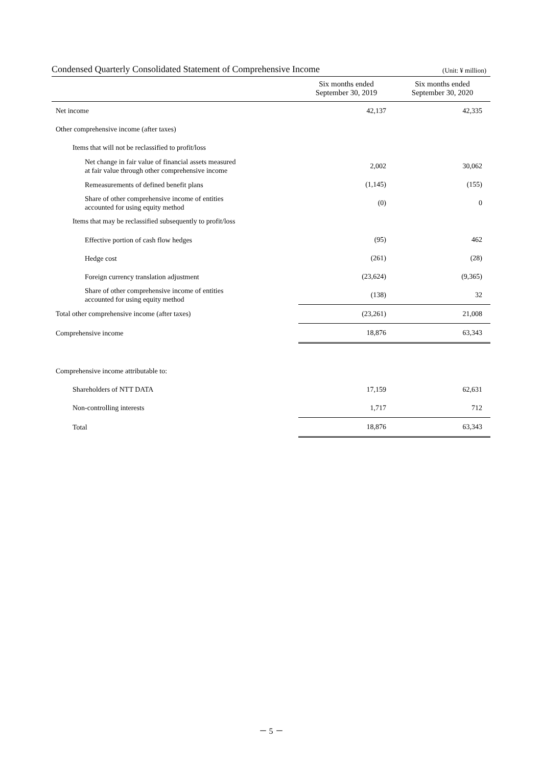Condensed Quarterly Consolidated Statement of Comprehensive Income (Unit: ¥ million)
| | Six months ended September 30, 2019 | Six months ended September 30, 2020 |
| --- | --- | --- |
| Net income | 42,137 | 42,335 |
| Other comprehensive income (after taxes) | | |
| Items that will not be reclassified to profit/loss | | |
| Net change in fair value of financial assets measured at fair value through other comprehensive income | 2,002 | 30,062 |
| Remeasurements of defined benefit plans | (1,145) | (155) |
| Share of other comprehensive income of entities accounted for using equity method | (0) | 0 |
| Items that may be reclassified subsequently to profit/loss | | |
| Effective portion of cash flow hedges | (95) | 462 |
| Hedge cost | (261) | (28) |
| Foreign currency translation adjustment | (23,624) | (9,365) |
| Share of other comprehensive income of entities accounted for using equity method | (138) | 32 |
| Total other comprehensive income (after taxes) | (23,261) | 21,008 |
| Comprehensive income | 18,876 | 63,343 |
| Comprehensive income attributable to: | | |
| Shareholders of NTT DATA | 17,159 | 62,631 |
| Non-controlling interests | 1,717 | 712 |
| Total | 18,876 | 63,343 |
－ 5 －